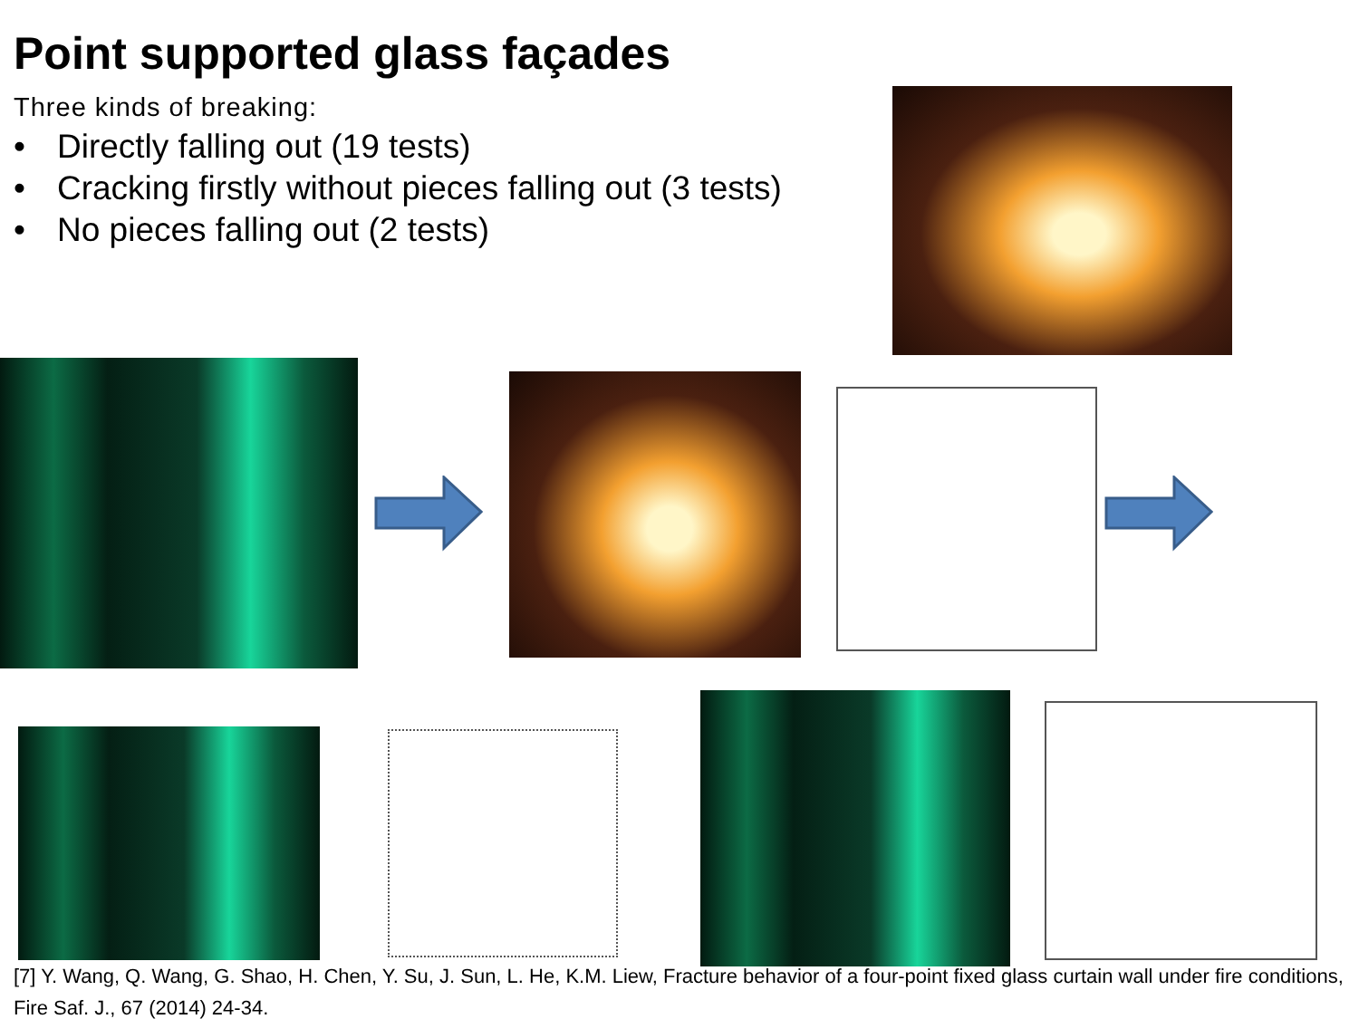Point supported glass façades
Three kinds of breaking:
• Directly falling out (19 tests)
• Cracking firstly without pieces falling out (3 tests)
• No pieces falling out (2 tests)
[7] Y. Wang, Q. Wang, G. Shao, H. Chen, Y. Su, J. Sun, L. He, K.M. Liew, Fracture behavior of a four-point fixed glass curtain wall under fire conditions, Fire Saf. J., 67 (2014) 24-34.